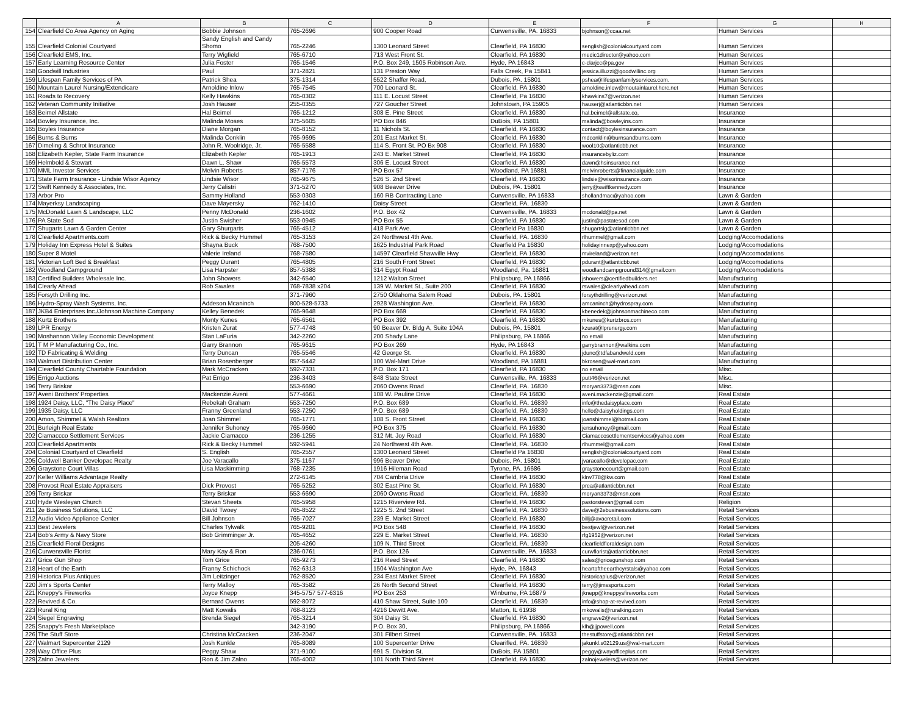| | A | B | C | D | E | F | G | H |
| --- | --- | --- | --- | --- | --- | --- | --- | --- |
| 154 | Clearfield Co Area Agency on Aging | Bobbie Johnson | 765-2696 | 900 Cooper Road | Curwensville, PA. 16833 | bjohnson@ccaa.net | Human Services | |
| 155 | Clearfield Colonial Courtyard | Sandy English and Candy Shomo | 765-2246 | 1300 Leonard Street | Clearfield, PA 16830 | senglish@colonialcourtyard.com | Human Services | |
| 156 | Clearfield EMS, Inc. | Terry Wigfield | 765-6710 | 713 West Front St. | Clearfield, PA 16830 | medic1director@yahoo.com | Human Services | |
| 157 | Early Learning Resource Center | Julia Foster | 765-1546 | P.O. Box 249, 1505 Robinson Ave. | Hyde, PA 16843 | c-clarjcc@pa.gov | Human Services | |
| 158 | Goodwill Industries | Paul | 371-2821 | 131 Preston Way | Falls Creek, Pa 15841 | jessica.illuzzi@goodwillinc.org | Human Services | |
| 159 | Lifespan Family Services of PA | Patrick Shea | 375-1314 | 5522 Shaffer Road, | Dubois, PA. 15801 | pshea@lifespanfamilyservices.com. | Human Services | |
| 160 | Mountain Laurel Nursing/Extendicare | Arnoldine Inlow | 765-7545 | 700 Leonard St. | Clearfield, PA 16830 | arnoldine.inlow@moutainlaurel.hcrc.net | Human Services | |
| 161 | Roads to Recovery | Kelly Hawkins | 765-0302 | 111 E. Locust Street | Clearfield, Pa 16830 | khawkins7@verizon.net | Human Services | |
| 162 | Veteran Community Initiative | Josh Hauser | 255-0355 | 727 Goucher Street | Johnstown, PA 15905 | hauserj@atlanticbbn.net | Human Services | |
| 163 | Beimel Allstate | Hal Beimel | 765-1212 | 308 E. Pine Street | Clearfield, PA 16830 | hal.beimel@allstate.co, | Insurance | |
| 164 | Bowley Insurance, Inc. | Malinda Moses | 375-5605 | PO Box 846 | DuBois, PA 15801 | malinda@bowleyins.com | Insurance | |
| 165 | Boyles Insurance | Diane Morgan | 765-8152 | 11 Nichols St. | Clearfield, PA 16830 | contact@boylesinsurance.com | Insurance | |
| 166 | Burns & Burns | Malinda Conklin | 765-9695 | 201 East Market St. | Clearfield, PA 16830 | mdconklin@burnsandburns.com | Insurance | |
| 167 | Dimeling & Schrot Insurance | John R. Woolridge, Jr. | 765-5588 | 114 S. Front St. PO Bx 908 | Clearfield, PA 16830 | wool10@atlanticbb.net | Insurance | |
| 168 | Elizabeth Kepler, State Farm Insurance | Elizabeth Kepler | 765-1913 | 243 E. Market Street | Clearfield, PA 16830 | insurancebyliz.com | Insurance | |
| 169 | Helmbold & Stewart | Dawn L. Shaw | 765-5573 | 306 E. Locust Street | Clearfield, PA 16830 | dawn@hsinsurance.net | Insurance | |
| 170 | MML Investor Services | Melvin Roberts | 857-7176 | PO Box 57 | Woodland, PA 16881 | melvinroberts@financialguide.com | Insurance | |
| 171 | State Farm Insurance - Lindsie Wisor Agency | Lindsie Wisor | 765-9675 | 526 S. 2nd Street | Clearfield, PA 16830 | lindsie@wisorinsurance.com | Insurance | |
| 172 | Swift Kennedy & Associates, Inc. | Jerry Calistri | 371-5270 | 908 Beaver Drive | Dubois, PA. 15801 | jerry@swiftkennedy.com | Insurance | |
| 173 | Arbor Pro | Sammy Holland | 553-0303 | 160 RB Contracting Lane | Curwensville, PA 16833 | shollandmac@yahoo.com | Lawn & Garden | |
| 174 | Mayerksy Landscaping | Dave Mayersky | 762-1410 | Daisy Street | Clearfield, PA. 16830 | | Lawn & Garden | |
| 175 | McDonald Lawn & Landscape, LLC | Penny McDonald | 236-1602 | P.O. Box 42 | Curwensville, PA. 16833 | mcdonald@pa.net | Lawn & Garden | |
| 176 | PA State Sod | Justin Swisher | 553-0945 | PO Box 55 | Clearfield, PA 16830 | justin@pastatesod.com | Lawn & Garden | |
| 177 | Shugarts Lawn & Garden Center | Gary Shurgarts | 765-4512 | 418 Park Ave. | Clearfield Pa 16830 | shugartslg@atlanticbbn.net | Lawn & Garden | |
| 178 | Clearfield Apartments.com | Rick & Becky Hummel | 765-3153 | 24 Northwest 4th Ave. | Clearfield, PA. 16830 | rlhummel@gmail.com | Lodging/Accomodations | |
| 179 | Holiday Inn Express Hotel & Suites | Shayna Buck | 768-7500 | 1625 Industrial Park Road | Clearfield Pa 16830 | holidayinnexp@yahoo.com | Lodging/Accomodations | |
| 180 | Super 8 Motel | Valerie Ireland | 768-7580 | 14597 Clearfield Shawville Hwy | Clearfield, PA 16830 | mvireland@verizon.net | Lodging/Accomodations | |
| 181 | Victorian Loft Bed & Breakfast | Peggy Durant | 765-4805 | 216 South Front Street | Clearfield, PA 16830 | pdurant@atlanticbb.net | Lodging/Accomodations | |
| 182 | Woodland Campground | Lisa Harpster | 857-5388 | 314 Egypt Road | Woodland, Pa. 16881 | woodlandcampground314@gmail.com | Lodging/Accomodations | |
| 183 | Certified Builders Wholesale Inc. | John Showers | 342-6540 | 1212 Walton Street | Philipsburg, PA 16866 | jshowers@certifiedbuilders.net | Manufacturing | |
| 184 | Clearly Ahead | Rob Swales | 768-7838 x204 | 139 W. Market St., Suite 200 | Clearfield, PA 16830 | rswales@clearlyahead.com | Manufacturing | |
| 185 | Forsyth Drilling Inc. | | 371-7960 | 2750 Oklahoma Salem Road | Dubois, PA. 15801 | forsythdrilling@verizon.net | Manufacturing | |
| 186 | Hydro-Spray Wash Systems, Inc. | Addeson Mcaninch | 800-528-5733 | 2928 Washington Ave. | Clearfield, PA 16830 | amcaninch@hydrospray.com | Manufacturing | |
| 187 | JKB4 Enterprises Inc./Johnson Machine Company | Kelley Benedek | 765-9648 | PO Box 669 | Clearfield, PA 16830 | kbenedek@johnsonmachineco.com | Manufacturing | |
| 188 | Kurtz Brothers | Monty Kunes | 765-6561 | PO Box 392 | Clearfield, PA 16830 | mkunes@kurtzbros.com | Manufacturing | |
| 189 | LPR Energy | Kristen Zurat | 577-4748 | 90 Beaver Dr. Bldg A, Suite 104A | Dubois, PA. 15801 | kzurat@lprenergy.com | Manufacturing | |
| 190 | Moshannon Valley Economic Development | Stan LaFuria | 342-2260 | 200 Shady Lane | Philipsburg, PA 16866 | no email | Manufacturing | |
| 191 | T M P Manufacturing Co., Inc. | Garry Brannon | 765-9615 | PO Box 269 | Hyde, PA 16843 | garrybrannon@walkins.com | Manufacturing | |
| 192 | TD Fabricating & Welding | Terry Duncan | 765-5546 | 42 George St. | Clearfield, PA 16830 | jdunc@tdfabandweld.com | Manufacturing | |
| 193 | Walmart Distribution Center | Brian Rosenberger | 857-5442 | 100 Wal-Mart Drive | Woodland, PA 16881 | bkrosen@wal-mart.com | Manufacturing | |
| 194 | Clearfield County Chairtable Foundation | Mark McCracken | 592-7331 | P.O. Box 171 | Clearfield, PA 16830 | no email | Misc. | |
| 195 | Errigo Auctions | Pat Errigo | 236-3403 | 848 State Street | Curwensville, PA. 16833 | putt46@verizon.net | Misc. | |
| 196 | Terry Briskar | | 553-6690 | 2060 Owens Road | Clearfield, PA. 16830 | moryan3373@msn.com | Misc. | |
| 197 | Aveni Brothers' Properties | Mackenzie Aveni | 577-4661 | 108 W. Pauline Drive | Clearfield, PA 16830 | aveni.mackenzie@gmail.com | Real Estate | |
| 198 | 1924 Daisy, LLC, "The Daisy Place" | Rebekah Graham | 553-7250 | P.O. Box 689 | Clearfield, PA. 16830 | info@thedaisyplace.com | Real Estate | |
| 199 | 1935 Daisy, LLC | Franny Greenland | 553-7250 | P.O. Box 689 | Clearfield, PA. 16830 | hello@daisyholdings.com | Real Estate | |
| 200 | Amon, Shimmel & Walsh Realtors | Joan Shimmel | 765-1771 | 108 S. Front Street | Clearfield, PA 16830 | joanshimmel@hotmail.com | Real Estate | |
| 201 | Burleigh Real Estate | Jennifer Suhoney | 765-9660 | PO Box 375 | Clearfield, PA 16830 | jensuhoney@gmail.com | Real Estate | |
| 202 | Ciamaccco Settlement Services | Jackie Ciamacco | 236-1255 | 312 Mt. Joy Road | Clearfield, PA 16830 | Ciamaccosettlementservices@yahoo.com | Real Estate | |
| 203 | Clearfield Apartments | Rick & Becky Hummel | 592-5941 | 24 Northwest 4th Ave. | Clearfield, PA. 16830 | rlhummel@gmail.com | Real Estate | |
| 204 | Colonial Courtyard of Clearfield | S. English | 765-2557 | 1300 Leonard Street | Clearfield Pa 16830 | senglish@colonialcourtyard.com | Real Estate | |
| 205 | Coldwell Banker Developac Realty | Joe Varacallo | 375-1167 | 996 Beaver Drive | Dubois, PA. 15801 | jvaracallo@developac.com | Real Estate | |
| 206 | Graystone Court Villas | Lisa Maskimming | 768-7235 | 1916 Hileman Road | Tyrone, PA. 16686 | graystonecourt@gmail.com | Real Estate | |
| 207 | Keller Williams Advantage Realty | | 272-6145 | 704 Cambria Drive | Clearfield, PA 16830 | klrw778@kw.com | Real Estate | |
| 208 | Provost Real Estate Appraisers | Dick Provost | 765-5252 | 302 East Pine St. | Clearfield, PA 16830 | prea@atlanticbbn.net | Real Estate | |
| 209 | Terry Briskar | Terry Briskar | 553-6690 | 2060 Owens Road | Clearfield, PA. 16830 | moryan3373@msn.com | Real Estate | |
| 210 | Hyde Wesleyan Church | Stevan Sheets | 765-5958 | 1215 Riverview Rd. | Clearfield, PA 16830 | pastorstevan@gmail.com | Religion | |
| 211 | 2e Business Solutions, LLC | David Twoey | 765-8522 | 1225 S. 2nd Street | Clearfield, PA. 16830 | dave@2ebusinesssolutions.com | Retail Services | |
| 212 | Audio Video Appliance Center | Bill Johnson | 765-7027 | 239 E. Market Street | Clearfield, PA 16830 | billj@avacretail.com | Retail Services | |
| 213 | Best Jewelers | Charles Tylwalk | 765-9201 | PO Box 548 | Clearfield, PA 16830 | bestjewl@verizon.net | Retail Services | |
| 214 | Bob's Army & Navy Store | Bob Grimminger Jr. | 765-4652 | 229 E. Market Street | Clearfield, PA. 16830 | rfg1952@verizon.net | Retail Services | |
| 215 | Clearfield Floral Designs | | 205-4260 | 109 N. Third Street | Clearfield, PA. 16830 | clearfieldfloraldesign.com | Retail Services | |
| 216 | Curwensville Florist | Mary Kay & Ron | 236-0761 | P.O. Box 126 | Curwensville, PA. 16833 | curwflorist@atlanticbbn.net | Retail Services | |
| 217 | Grice Gun Shop | Tom Grice | 765-9273 | 216 Reed Street | Clearfield, PA 16830 | sales@gricegunshop.com | Retail Services | |
| 218 | Heart of the Earth | Franny Schichock | 762-6313 | 1504 Washington Ave | Hyde, PA. 16843 | heartoftheearthcyrstals@yahoo.com | Retail Services | |
| 219 | Historica Plus Antiques | Jim Leitzinger | 762-8520 | 234 East Market Street | Clearfield, PA 16830 | historicaplus@verizon.net | Retail Services | |
| 220 | Jim's Sports Center | Terry Malloy | 765-3582 | 26 North Second Street | Clearfield, PA 16830 | terry@jimssports.com | Retail Services | |
| 221 | Kneppy's Fireworks | Joyce Knepp | 345-5757 577-6316 | PO Box 253 | Winburne, PA 16879 | jknepp@kneppysfireworks.com | Retail Services | |
| 222 | Revived & Co. | Bernard Owens | 592-8072 | 410 Shaw Street, Suite 100 | Clearfield, PA. 16830 | info@shop-at-revived.com | Retail Services | |
| 223 | Rural King | Matt Kowalis | 768-8123 | 4216 Dewitt Ave. | Matton, IL 61938 | mkowalis@ruralking.com | Retail Services | |
| 224 | Siegel Engraving | Brenda Siegel | 765-3214 | 304 Daisy St. | Clearfield, PA 16830 | engrave2@verizon.net | Retail Services | |
| 225 | Snappy's Fresh Marketplace | | 342-3190 | P.O. Box 30, | Philipsburg, PA 16866 | klh@jjpowell.com | Retail Services | |
| 226 | The Stuff Store | Christina McCracken | 236-2047 | 301 Filbert Street | Curwensville, PA. 16833 | thestuffstore@atlanticbbn.net | Retail Services | |
| 227 | Walmart Supercenter 2129 | Josh Kunkle | 765-8089 | 100 Supercenter Drive | Clearifled, PA. 16830 | jakunkl.s02129.us@wal-mart.com | Retail Services | |
| 228 | Way Office Plus | Peggy Shaw | 371-9100 | 691 S. Division St. | DuBois, PA 15801 | peggy@wayofficeplus.com | Retail Services | |
| 229 | Zalno Jewelers | Ron & Jim Zalno | 765-4002 | 101 North Third Street | Clearfield, PA 16830 | zalnojewelers@verizon.net | Retail Services | |